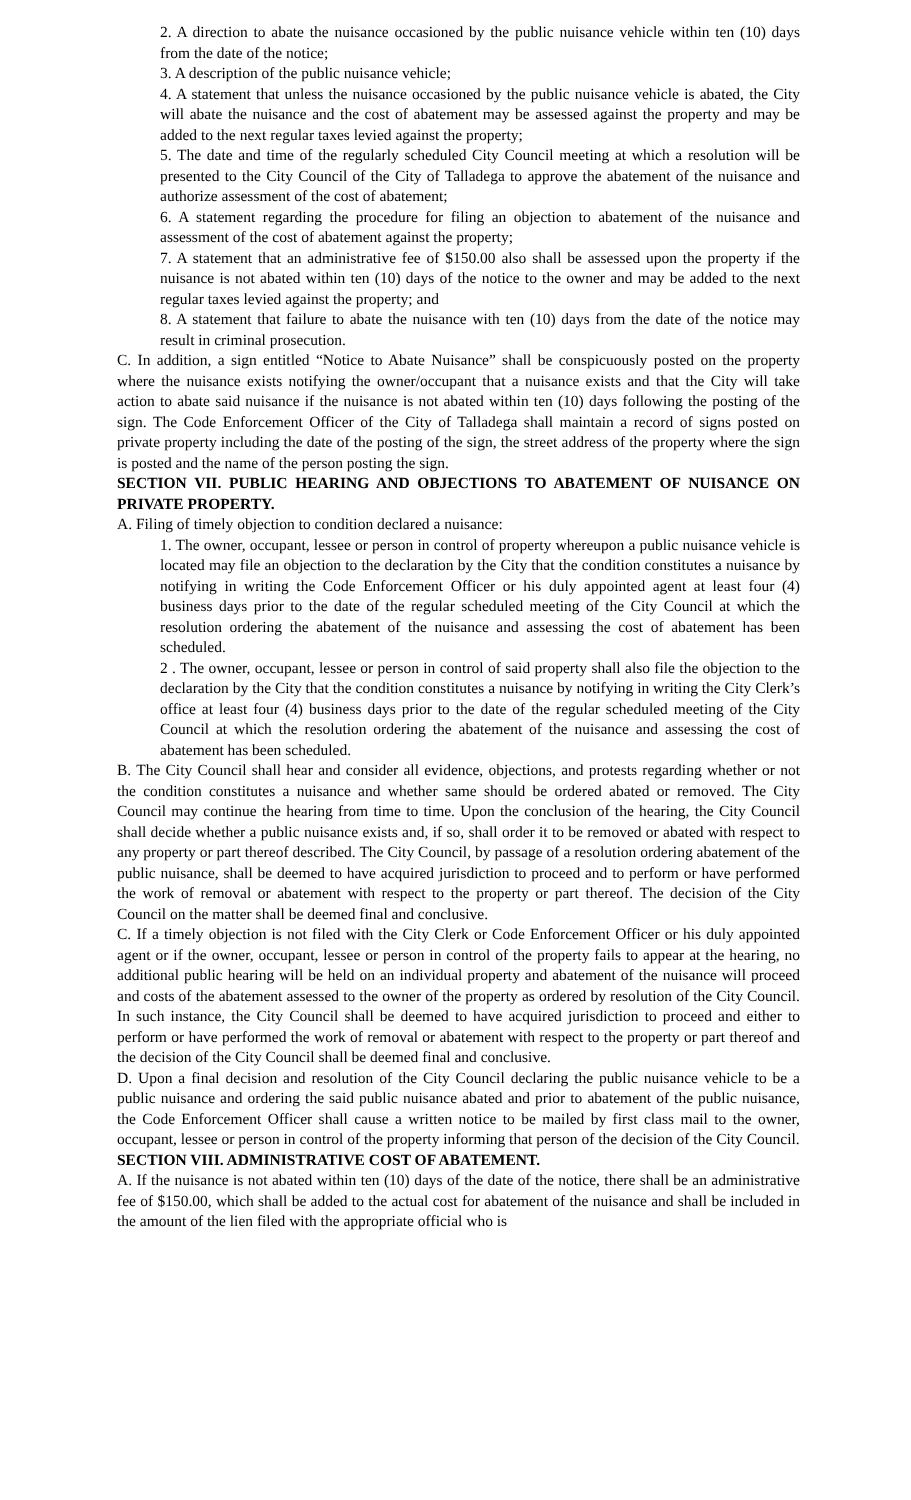2. A direction to abate the nuisance occasioned by the public nuisance vehicle within ten (10) days from the date of the notice;
3. A description of the public nuisance vehicle;
4. A statement that unless the nuisance occasioned by the public nuisance vehicle is abated, the City will abate the nuisance and the cost of abatement may be assessed against the property and may be added to the next regular taxes levied against the property;
5. The date and time of the regularly scheduled City Council meeting at which a resolution will be presented to the City Council of the City of Talladega to approve the abatement of the nuisance and authorize assessment of the cost of abatement;
6. A statement regarding the procedure for filing an objection to abatement of the nuisance and assessment of the cost of abatement against the property;
7. A statement that an administrative fee of $150.00 also shall be assessed upon the property if the nuisance is not abated within ten (10) days of the notice to the owner and may be added to the next regular taxes levied against the property; and
8. A statement that failure to abate the nuisance with ten (10) days from the date of the notice may result in criminal prosecution.
C. In addition, a sign entitled “Notice to Abate Nuisance” shall be conspicuously posted on the property where the nuisance exists notifying the owner/occupant that a nuisance exists and that the City will take action to abate said nuisance if the nuisance is not abated within ten (10) days following the posting of the sign. The Code Enforcement Officer of the City of Talladega shall maintain a record of signs posted on private property including the date of the posting of the sign, the street address of the property where the sign is posted and the name of the person posting the sign.
SECTION VII. PUBLIC HEARING AND OBJECTIONS TO ABATEMENT OF NUISANCE ON PRIVATE PROPERTY.
A. Filing of timely objection to condition declared a nuisance:
1. The owner, occupant, lessee or person in control of property whereupon a public nuisance vehicle is located may file an objection to the declaration by the City that the condition constitutes a nuisance by notifying in writing the Code Enforcement Officer or his duly appointed agent at least four (4) business days prior to the date of the regular scheduled meeting of the City Council at which the resolution ordering the abatement of the nuisance and assessing the cost of abatement has been scheduled.
2 . The owner, occupant, lessee or person in control of said property shall also file the objection to the declaration by the City that the condition constitutes a nuisance by notifying in writing the City Clerk’s office at least four (4) business days prior to the date of the regular scheduled meeting of the City Council at which the resolution ordering the abatement of the nuisance and assessing the cost of abatement has been scheduled.
B. The City Council shall hear and consider all evidence, objections, and protests regarding whether or not the condition constitutes a nuisance and whether same should be ordered abated or removed. The City Council may continue the hearing from time to time. Upon the conclusion of the hearing, the City Council shall decide whether a public nuisance exists and, if so, shall order it to be removed or abated with respect to any property or part thereof described. The City Council, by passage of a resolution ordering abatement of the public nuisance, shall be deemed to have acquired jurisdiction to proceed and to perform or have performed the work of removal or abatement with respect to the property or part thereof. The decision of the City Council on the matter shall be deemed final and conclusive.
C. If a timely objection is not filed with the City Clerk or Code Enforcement Officer or his duly appointed agent or if the owner, occupant, lessee or person in control of the property fails to appear at the hearing, no additional public hearing will be held on an individual property and abatement of the nuisance will proceed and costs of the abatement assessed to the owner of the property as ordered by resolution of the City Council. In such instance, the City Council shall be deemed to have acquired jurisdiction to proceed and either to perform or have performed the work of removal or abatement with respect to the property or part thereof and the decision of the City Council shall be deemed final and conclusive.
D. Upon a final decision and resolution of the City Council declaring the public nuisance vehicle to be a public nuisance and ordering the said public nuisance abated and prior to abatement of the public nuisance, the Code Enforcement Officer shall cause a written notice to be mailed by first class mail to the owner, occupant, lessee or person in control of the property informing that person of the decision of the City Council.
SECTION VIII. ADMINISTRATIVE COST OF ABATEMENT.
A. If the nuisance is not abated within ten (10) days of the date of the notice, there shall be an administrative fee of $150.00, which shall be added to the actual cost for abatement of the nuisance and shall be included in the amount of the lien filed with the appropriate official who is